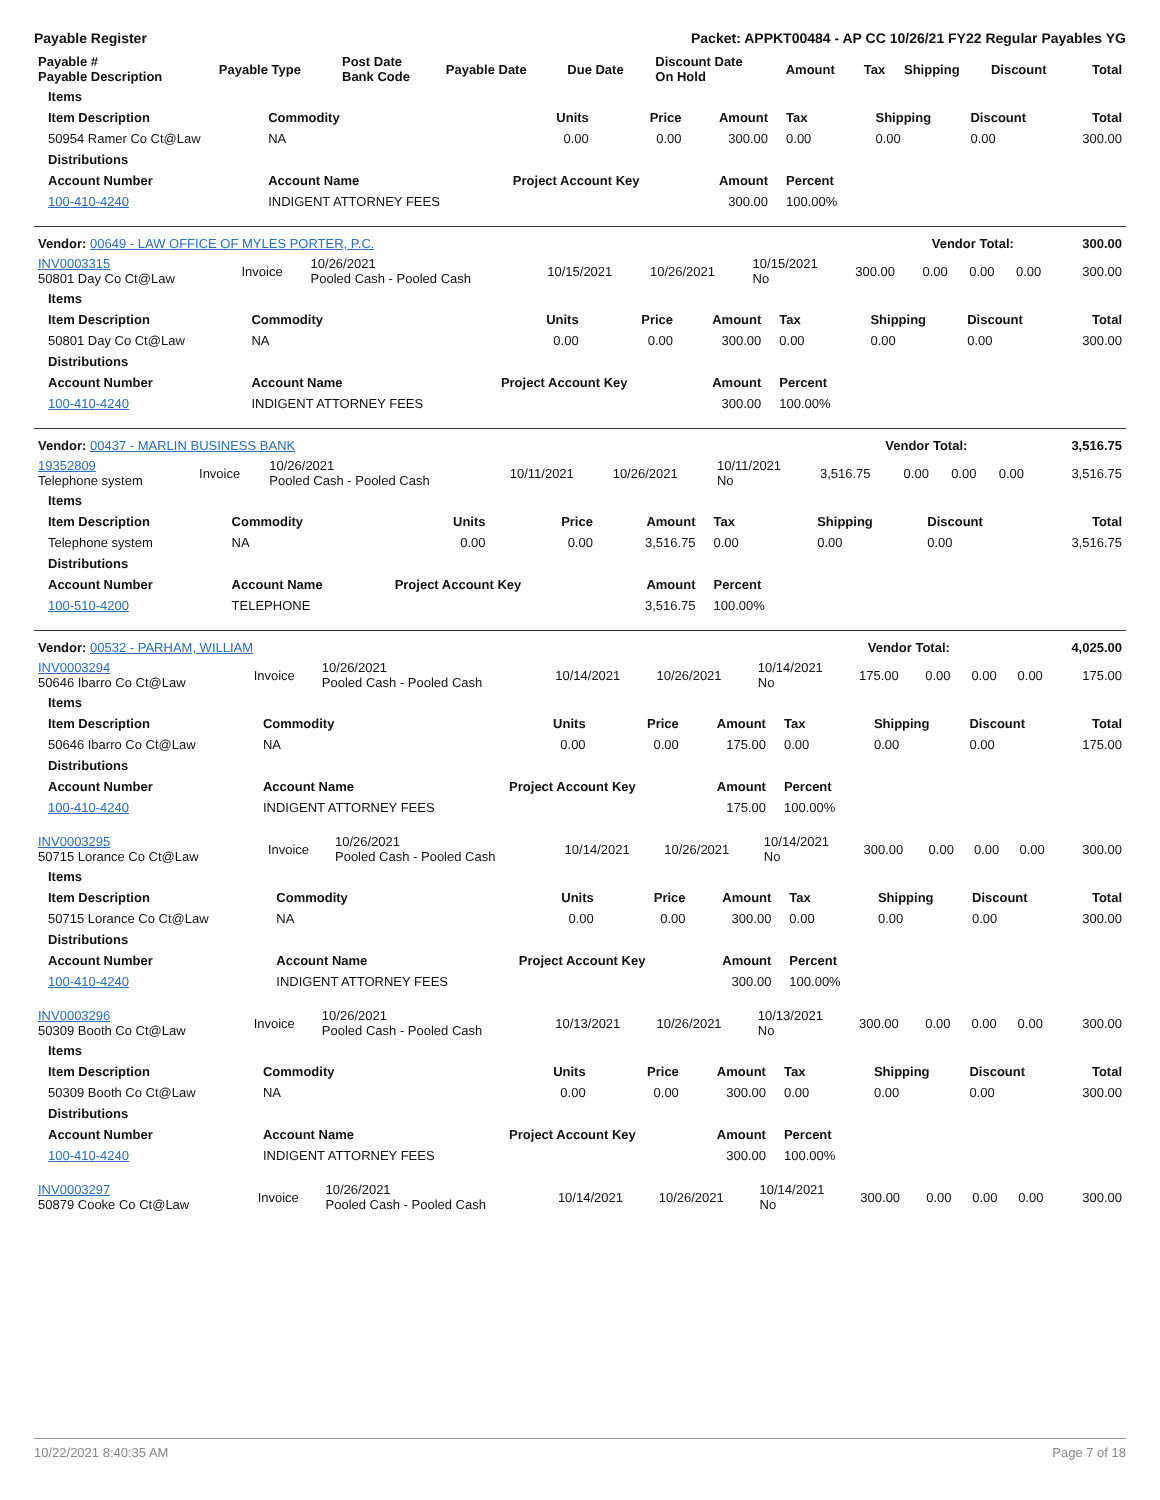Payable Register Packet: APPKT00484 - AP CC 10/26/21 FY22 Regular Payables YG
| Payable # Payable Description | Payable Type | Post Date Bank Code | Payable Date | Due Date | Discount Date On Hold | Amount | Tax | Shipping | Discount | Total |
| --- | --- | --- | --- | --- | --- | --- | --- | --- | --- | --- |
| Items | | | | | | | | |
| --- | --- | --- | --- | --- | --- | --- | --- | --- |
| Item Description | Commodity | Units | Price | Amount | Tax | Shipping | Discount | Total |
| 50954 Ramer Co Ct@Law | NA | 0.00 | 0.00 | 300.00 | 0.00 | 0.00 | 0.00 | 300.00 |
| Distributions | | | | | | | | |
| Account Number | Account Name | Project Account Key | | Amount | Percent | | | |
| 100-410-4240 | INDIGENT ATTORNEY FEES | | | 300.00 | 100.00% | | | |
| Vendor: 00649 - LAW OFFICE OF MYLES PORTER, P.C. | Vendor Total: | 300.00 |
| INV0003315 50801 Day Co Ct@Law | Invoice | 10/26/2021 Pooled Cash - Pooled Cash | 10/15/2021 | 10/26/2021 | 10/15/2021 No | 300.00 | 0.00 | 0.00 | 0.00 | 300.00 |
| Items | | | | | | | | |
| --- | --- | --- | --- | --- | --- | --- | --- | --- |
| Item Description | Commodity | Units | Price | Amount | Tax | Shipping | Discount | Total |
| 50801 Day Co Ct@Law | NA | 0.00 | 0.00 | 300.00 | 0.00 | 0.00 | 0.00 | 300.00 |
| Distributions | | | | | | | | |
| Account Number | Account Name | Project Account Key | | Amount | Percent | | | |
| 100-410-4240 | INDIGENT ATTORNEY FEES | | | 300.00 | 100.00% | | | |
| Vendor: 00437 - MARLIN BUSINESS BANK | Vendor Total: | 3,516.75 |
| 19352809 Telephone system | Invoice | 10/26/2021 Pooled Cash - Pooled Cash | 10/11/2021 | 10/26/2021 | 10/11/2021 No | 3,516.75 | 0.00 | 0.00 | 0.00 | 3,516.75 |
| Items | | | | | | | | |
| --- | --- | --- | --- | --- | --- | --- | --- | --- |
| Item Description | Commodity | Units | Price | Amount | Tax | Shipping | Discount | Total |
| Telephone system | NA | 0.00 | 0.00 | 3,516.75 | 0.00 | 0.00 | 0.00 | 3,516.75 |
| Distributions | | | | | | | | |
| Account Number | Account Name | Project Account Key | | Amount | Percent | | | |
| 100-510-4200 | TELEPHONE | | | 3,516.75 | 100.00% | | | |
| Vendor: 00532 - PARHAM, WILLIAM | Vendor Total: | 4,025.00 |
| INV0003294 50646 Ibarro Co Ct@Law | Invoice | 10/26/2021 Pooled Cash - Pooled Cash | 10/14/2021 | 10/26/2021 | 10/14/2021 No | 175.00 | 0.00 | 0.00 | 0.00 | 175.00 |
| Items | | | | | | | | |
| --- | --- | --- | --- | --- | --- | --- | --- | --- |
| Item Description | Commodity | Units | Price | Amount | Tax | Shipping | Discount | Total |
| 50646 Ibarro Co Ct@Law | NA | 0.00 | 0.00 | 175.00 | 0.00 | 0.00 | 0.00 | 175.00 |
| Distributions | | | | | | | | |
| Account Number | Account Name | Project Account Key | | Amount | Percent | | | |
| 100-410-4240 | INDIGENT ATTORNEY FEES | | | 175.00 | 100.00% | | | |
| INV0003295 50715 Lorance Co Ct@Law | Invoice | 10/26/2021 Pooled Cash - Pooled Cash | 10/14/2021 | 10/26/2021 | 10/14/2021 No | 300.00 | 0.00 | 0.00 | 0.00 | 300.00 |
| Items | | | | | | | | |
| --- | --- | --- | --- | --- | --- | --- | --- | --- |
| Item Description | Commodity | Units | Price | Amount | Tax | Shipping | Discount | Total |
| 50715 Lorance Co Ct@Law | NA | 0.00 | 0.00 | 300.00 | 0.00 | 0.00 | 0.00 | 300.00 |
| Distributions | | | | | | | | |
| Account Number | Account Name | Project Account Key | | Amount | Percent | | | |
| 100-410-4240 | INDIGENT ATTORNEY FEES | | | 300.00 | 100.00% | | | |
| INV0003296 50309 Booth Co Ct@Law | Invoice | 10/26/2021 Pooled Cash - Pooled Cash | 10/13/2021 | 10/26/2021 | 10/13/2021 No | 300.00 | 0.00 | 0.00 | 0.00 | 300.00 |
| Items | | | | | | | | |
| --- | --- | --- | --- | --- | --- | --- | --- | --- |
| Item Description | Commodity | Units | Price | Amount | Tax | Shipping | Discount | Total |
| 50309 Booth Co Ct@Law | NA | 0.00 | 0.00 | 300.00 | 0.00 | 0.00 | 0.00 | 300.00 |
| Distributions | | | | | | | | |
| Account Number | Account Name | Project Account Key | | Amount | Percent | | | |
| 100-410-4240 | INDIGENT ATTORNEY FEES | | | 300.00 | 100.00% | | | |
| INV0003297 50879 Cooke Co Ct@Law | Invoice | 10/26/2021 Pooled Cash - Pooled Cash | 10/14/2021 | 10/26/2021 | 10/14/2021 No | 300.00 | 0.00 | 0.00 | 0.00 | 300.00 |
10/22/2021 8:40:35 AM Page 7 of 18